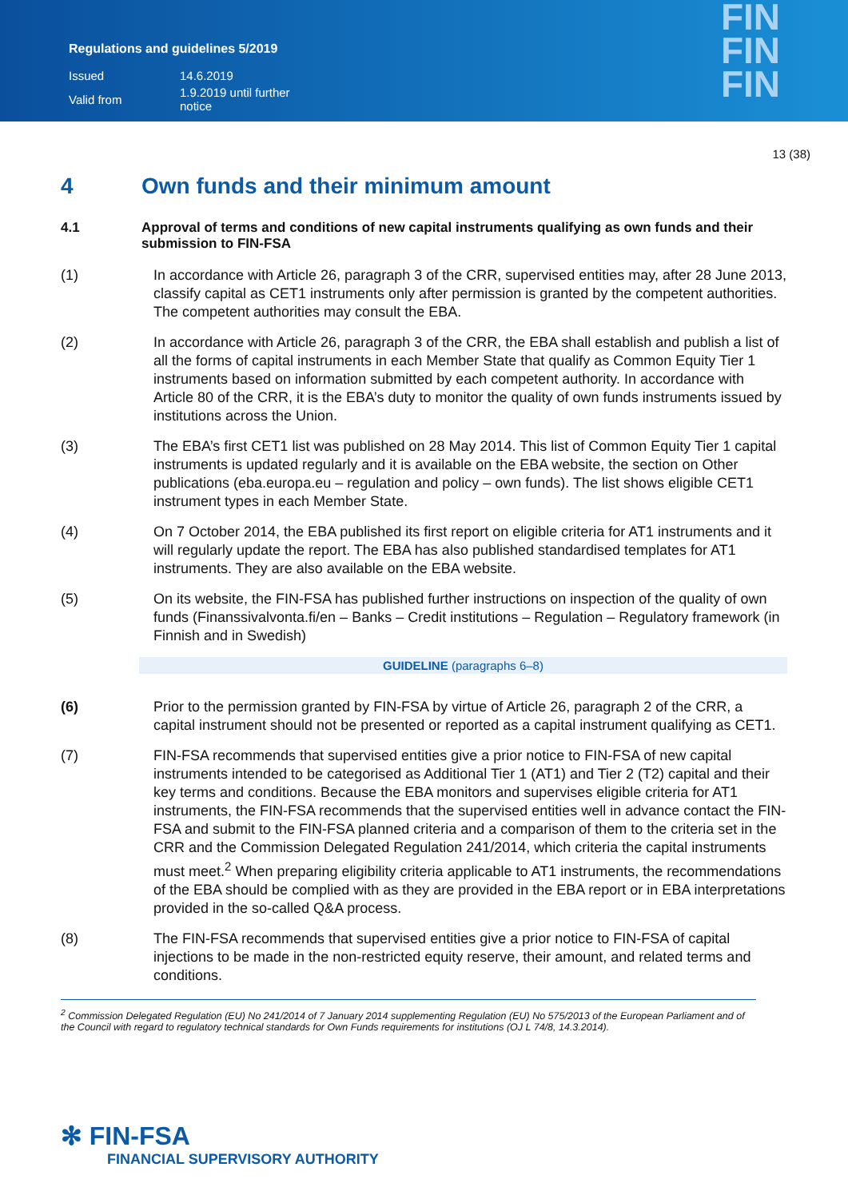Regulations and guidelines 5/2019
| Issued | 14.6.2019 |
| Valid from | 1.9.2019 until further notice |
FIN
FIN
FIN
13 (38)
4 Own funds and their minimum amount
4.1 Approval of terms and conditions of new capital instruments qualifying as own funds and their submission to FIN-FSA
(1) In accordance with Article 26, paragraph 3 of the CRR, supervised entities may, after 28 June 2013, classify capital as CET1 instruments only after permission is granted by the competent authorities. The competent authorities may consult the EBA.
(2) In accordance with Article 26, paragraph 3 of the CRR, the EBA shall establish and publish a list of all the forms of capital instruments in each Member State that qualify as Common Equity Tier 1 instruments based on information submitted by each competent authority. In accordance with Article 80 of the CRR, it is the EBA’s duty to monitor the quality of own funds instruments issued by institutions across the Union.
(3) The EBA’s first CET1 list was published on 28 May 2014. This list of Common Equity Tier 1 capital instruments is updated regularly and it is available on the EBA website, the section on Other publications (eba.europa.eu – regulation and policy – own funds). The list shows eligible CET1 instrument types in each Member State.
(4) On 7 October 2014, the EBA published its first report on eligible criteria for AT1 instruments and it will regularly update the report. The EBA has also published standardised templates for AT1 instruments. They are also available on the EBA website.
(5) On its website, the FIN-FSA has published further instructions on inspection of the quality of own funds (Finanssivalvonta.fi/en – Banks – Credit institutions – Regulation – Regulatory framework (in Finnish and in Swedish)
GUIDELINE (paragraphs 6–8)
(6) Prior to the permission granted by FIN-FSA by virtue of Article 26, paragraph 2 of the CRR, a capital instrument should not be presented or reported as a capital instrument qualifying as CET1.
(7) FIN-FSA recommends that supervised entities give a prior notice to FIN-FSA of new capital instruments intended to be categorised as Additional Tier 1 (AT1) and Tier 2 (T2) capital and their key terms and conditions. Because the EBA monitors and supervises eligible criteria for AT1 instruments, the FIN-FSA recommends that the supervised entities well in advance contact the FIN-FSA and submit to the FIN-FSA planned criteria and a comparison of them to the criteria set in the CRR and the Commission Delegated Regulation 241/2014, which criteria the capital instruments must meet.<sup>2</sup> When preparing eligibility criteria applicable to AT1 instruments, the recommendations of the EBA should be complied with as they are provided in the EBA report or in EBA interpretations provided in the so-called Q&A process.
(8) The FIN-FSA recommends that supervised entities give a prior notice to FIN-FSA of capital injections to be made in the non-restricted equity reserve, their amount, and related terms and conditions.
<sup>2</sup> Commission Delegated Regulation (EU) No 241/2014 of 7 January 2014 supplementing Regulation (EU) No 575/2013 of the European Parliament and of the Council with regard to regulatory technical standards for Own Funds requirements for institutions (OJ L 74/8, 14.3.2014).
✻ FIN-FSA
FINANCIAL SUPERVISORY AUTHORITY